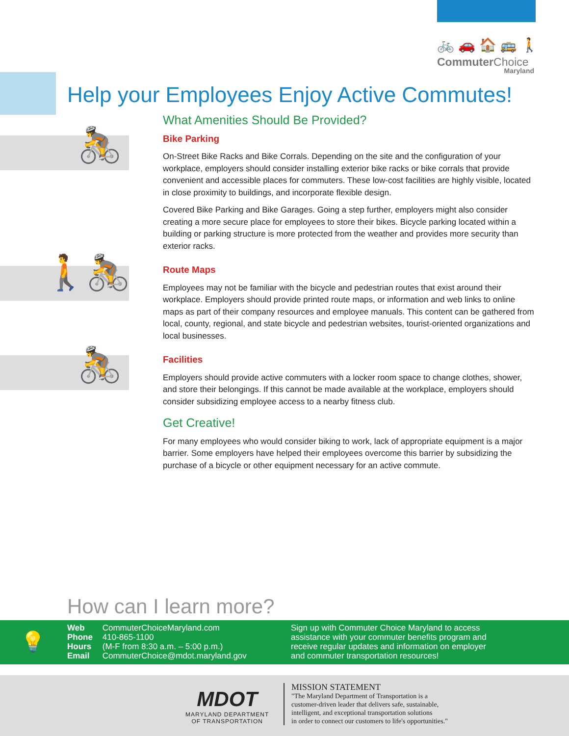🚲 🚗 🏠 🚌 🚶
Commuter Choice
Maryland
Help your Employees Enjoy Active Commutes!
🚴
🚶🚴
🚴
What Amenities Should Be Provided?
Bike Parking
On-Street Bike Racks and Bike Corrals. Depending on the site and the configuration of your workplace, employers should consider installing exterior bike racks or bike corrals that provide convenient and accessible places for commuters. These low-cost facilities are highly visible, located in close proximity to buildings, and incorporate flexible design.
Covered Bike Parking and Bike Garages. Going a step further, employers might also consider creating a more secure place for employees to store their bikes. Bicycle parking located within a building or parking structure is more protected from the weather and provides more security than exterior racks.
Route Maps
Employees may not be familiar with the bicycle and pedestrian routes that exist around their workplace. Employers should provide printed route maps, or information and web links to online maps as part of their company resources and employee manuals. This content can be gathered from local, county, regional, and state bicycle and pedestrian websites, tourist-oriented organizations and local businesses.
Facilities
Employers should provide active commuters with a locker room space to change clothes, shower, and store their belongings. If this cannot be made available at the workplace, employers should consider subsidizing employee access to a nearby fitness club.
Get Creative!
For many employees who would consider biking to work, lack of appropriate equipment is a major barrier. Some employers have helped their employees overcome this barrier by subsidizing the purchase of a bicycle or other equipment necessary for an active commute.
How can I learn more?
💡
Web CommuterChoiceMaryland.com
Phone 410-865-1100
Hours (M-F from 8:30 a.m. – 5:00 p.m.)
Email CommuterChoice@mdot.maryland.gov
Sign up with Commuter Choice Maryland to access assistance with your commuter benefits program and receive regular updates and information on employer and commuter transportation resources!
MDOT
MARYLAND DEPARTMENT
OF TRANSPORTATION
MISSION STATEMENT
"The Maryland Department of Transportation is a
customer-driven leader that delivers safe, sustainable,
intelligent, and exceptional transportation solutions
in order to connect our customers to life's opportunities."